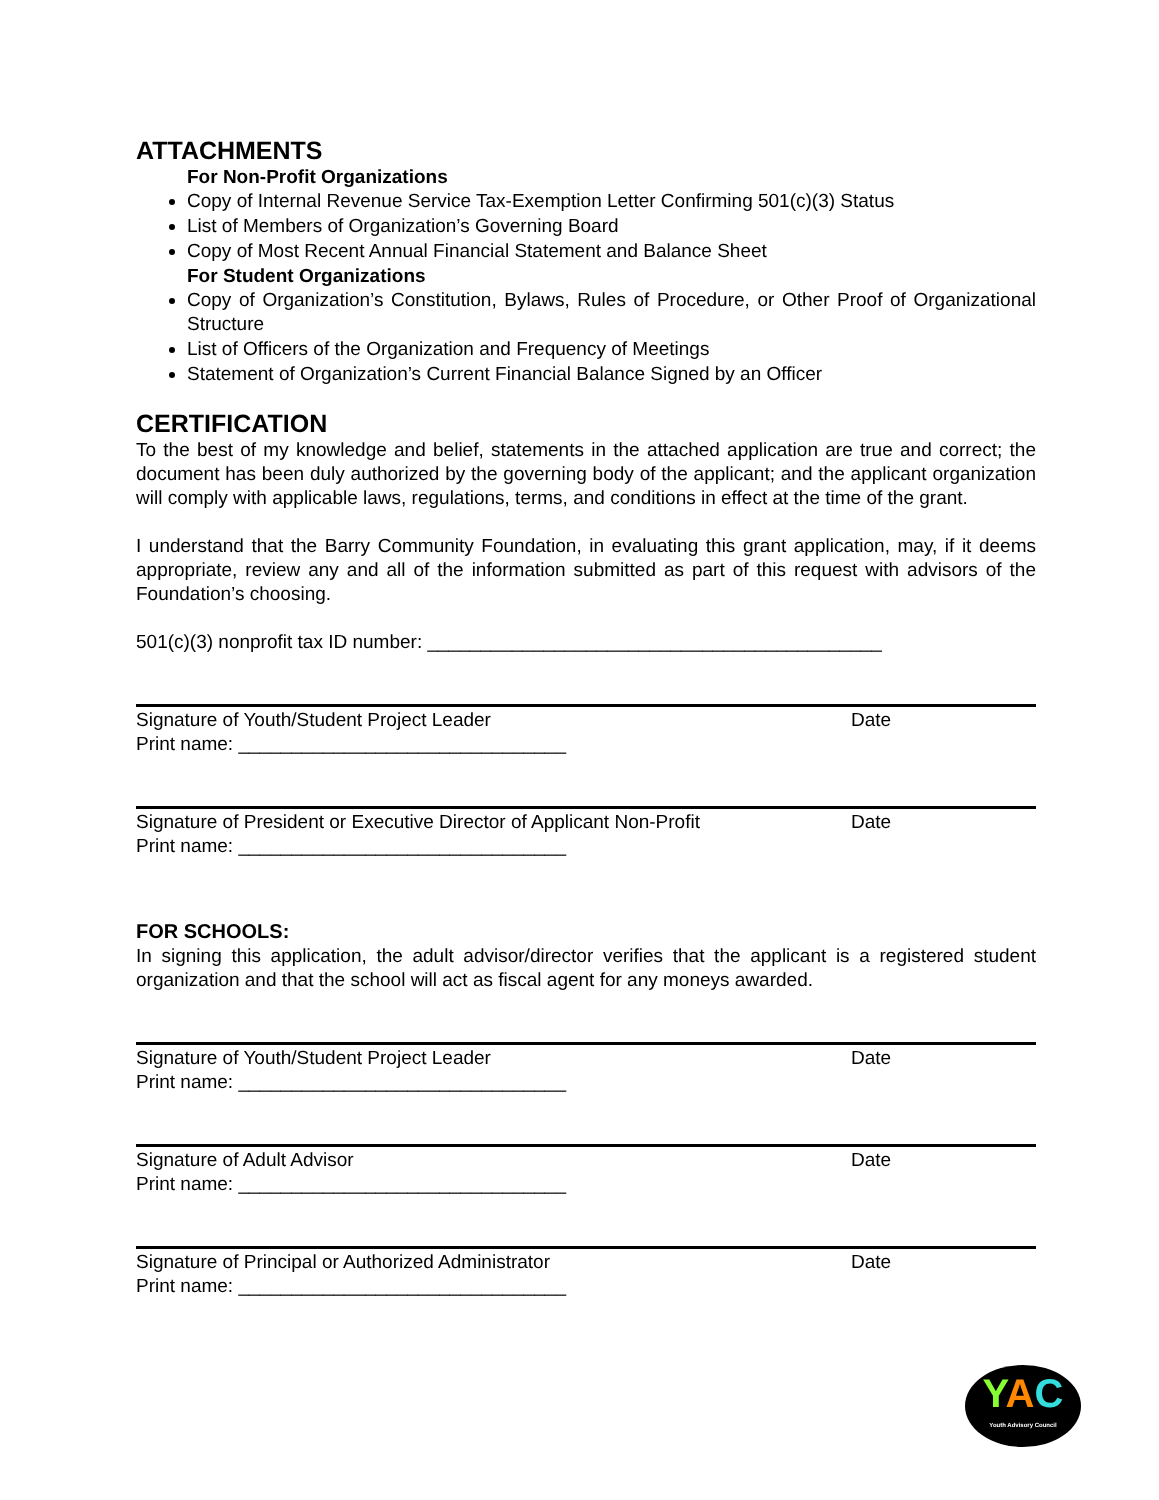ATTACHMENTS
For Non-Profit Organizations
Copy of Internal Revenue Service Tax-Exemption Letter Confirming 501(c)(3) Status
List of Members of Organization’s Governing Board
Copy of Most Recent Annual Financial Statement and Balance Sheet
For Student Organizations
Copy of Organization’s Constitution, Bylaws, Rules of Procedure, or Other Proof of Organizational Structure
List of Officers of the Organization and Frequency of Meetings
Statement of Organization’s Current Financial Balance Signed by an Officer
CERTIFICATION
To the best of my knowledge and belief, statements in the attached application are true and correct; the document has been duly authorized by the governing body of the applicant; and the applicant organization will comply with applicable laws, regulations, terms, and conditions in effect at the time of the grant.
I understand that the Barry Community Foundation, in evaluating this grant application, may, if it deems appropriate, review any and all of the information submitted as part of this request with advisors of the Foundation’s choosing.
501(c)(3) nonprofit tax ID number: ___________________________________________
Signature of Youth/Student Project Leader Date
Print name: _______________________________
Signature of President or Executive Director of Applicant Non-Profit Date
Print name: _______________________________
FOR SCHOOLS:
In signing this application, the adult advisor/director verifies that the applicant is a registered student organization and that the school will act as fiscal agent for any moneys awarded.
Signature of Youth/Student Project Leader Date
Print name: _______________________________
Signature of Adult Advisor Date
Print name: _______________________________
Signature of Principal or Authorized Administrator Date
Print name: _______________________________
YAC
Youth Advisory Council